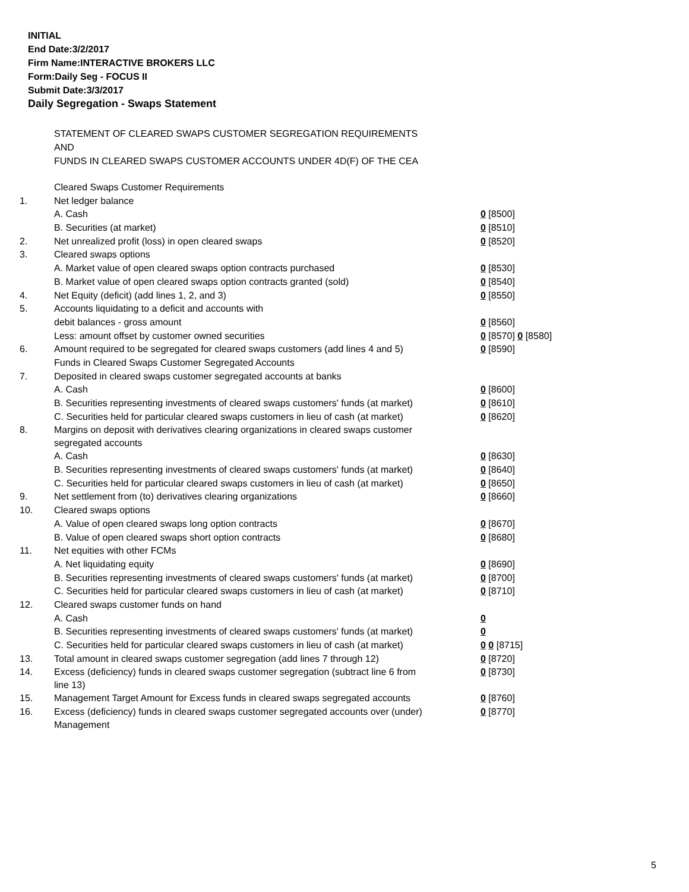INITIAL
End Date:3/2/2017
Firm Name:INTERACTIVE BROKERS LLC
Form:Daily Seg - FOCUS II
Submit Date:3/3/2017
Daily Segregation - Swaps Statement
STATEMENT OF CLEARED SWAPS CUSTOMER SEGREGATION REQUIREMENTS
AND
FUNDS IN CLEARED SWAPS CUSTOMER ACCOUNTS UNDER 4D(F) OF THE CEA
| | Cleared Swaps Customer Requirements | |
| 1. | Net ledger balance | |
| | A. Cash | 0 [8500] |
| | B. Securities (at market) | 0 [8510] |
| 2. | Net unrealized profit (loss) in open cleared swaps | 0 [8520] |
| 3. | Cleared swaps options | |
| | A. Market value of open cleared swaps option contracts purchased | 0 [8530] |
| | B. Market value of open cleared swaps option contracts granted (sold) | 0 [8540] |
| 4. | Net Equity (deficit) (add lines 1, 2, and 3) | 0 [8550] |
| 5. | Accounts liquidating to a deficit and accounts with | |
| | debit balances - gross amount | 0 [8560] |
| | Less: amount offset by customer owned securities | 0 [8570] 0 [8580] |
| 6. | Amount required to be segregated for cleared swaps customers (add lines 4 and 5) | 0 [8590] |
| | Funds in Cleared Swaps Customer Segregated Accounts | |
| 7. | Deposited in cleared swaps customer segregated accounts at banks | |
| | A. Cash | 0 [8600] |
| | B. Securities representing investments of cleared swaps customers' funds (at market) | 0 [8610] |
| | C. Securities held for particular cleared swaps customers in lieu of cash (at market) | 0 [8620] |
| 8. | Margins on deposit with derivatives clearing organizations in cleared swaps customer segregated accounts | |
| | A. Cash | 0 [8630] |
| | B. Securities representing investments of cleared swaps customers' funds (at market) | 0 [8640] |
| | C. Securities held for particular cleared swaps customers in lieu of cash (at market) | 0 [8650] |
| 9. | Net settlement from (to) derivatives clearing organizations | 0 [8660] |
| 10. | Cleared swaps options | |
| | A. Value of open cleared swaps long option contracts | 0 [8670] |
| | B. Value of open cleared swaps short option contracts | 0 [8680] |
| 11. | Net equities with other FCMs | |
| | A. Net liquidating equity | 0 [8690] |
| | B. Securities representing investments of cleared swaps customers' funds (at market) | 0 [8700] |
| | C. Securities held for particular cleared swaps customers in lieu of cash (at market) | 0 [8710] |
| 12. | Cleared swaps customer funds on hand | |
| | A. Cash | 0 |
| | B. Securities representing investments of cleared swaps customers' funds (at market) | 0 |
| | C. Securities held for particular cleared swaps customers in lieu of cash (at market) | 0 0 [8715] |
| 13. | Total amount in cleared swaps customer segregation (add lines 7 through 12) | 0 [8720] |
| 14. | Excess (deficiency) funds in cleared swaps customer segregation (subtract line 6 from line 13) | 0 [8730] |
| 15. | Management Target Amount for Excess funds in cleared swaps segregated accounts | 0 [8760] |
| 16. | Excess (deficiency) funds in cleared swaps customer segregated accounts over (under) Management | 0 [8770] |
5